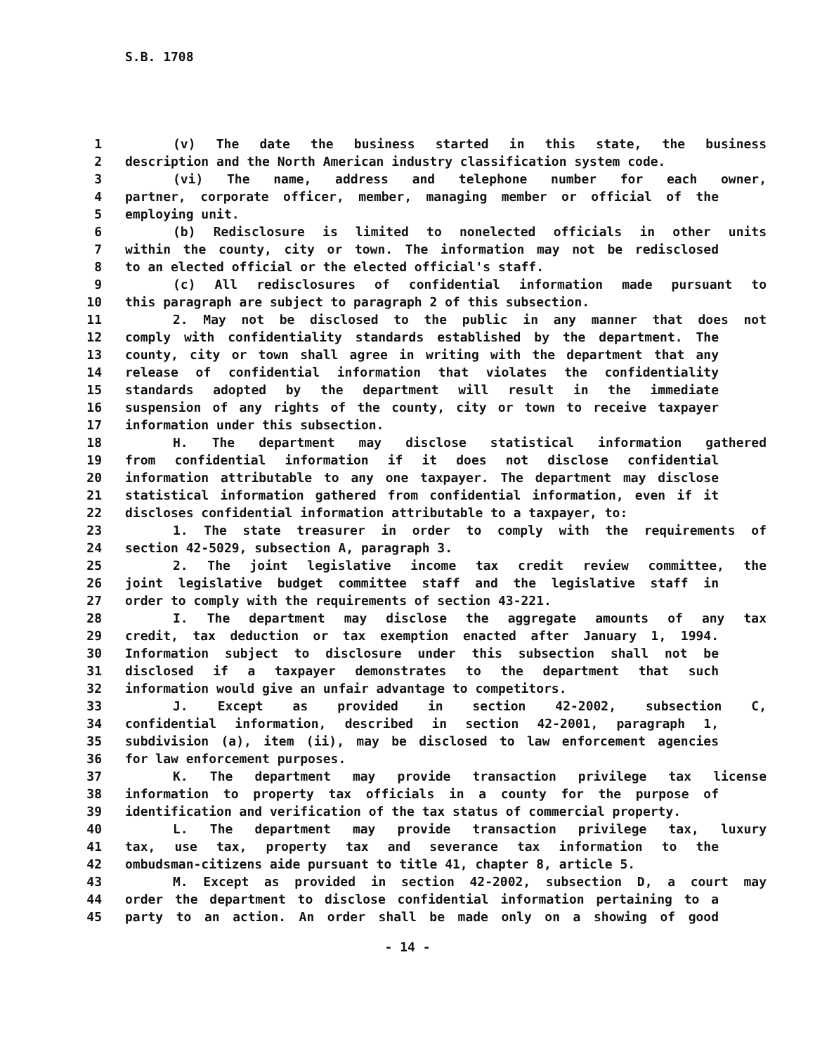S.B. 1708
1 (v) The date the business started in this state, the business
2 description and the North American industry classification system code.
3 (vi) The name, address and telephone number for each owner,
4 partner, corporate officer, member, managing member or official of the
5 employing unit.
6 (b) Redisclosure is limited to nonelected officials in other units
7 within the county, city or town. The information may not be redisclosed
8 to an elected official or the elected official's staff.
9 (c) All redisclosures of confidential information made pursuant to
10 this paragraph are subject to paragraph 2 of this subsection.
11 2. May not be disclosed to the public in any manner that does not
12 comply with confidentiality standards established by the department. The
13 county, city or town shall agree in writing with the department that any
14 release of confidential information that violates the confidentiality
15 standards adopted by the department will result in the immediate
16 suspension of any rights of the county, city or town to receive taxpayer
17 information under this subsection.
18 H. The department may disclose statistical information gathered
19 from confidential information if it does not disclose confidential
20 information attributable to any one taxpayer. The department may disclose
21 statistical information gathered from confidential information, even if it
22 discloses confidential information attributable to a taxpayer, to:
23 1. The state treasurer in order to comply with the requirements of
24 section 42-5029, subsection A, paragraph 3.
25 2. The joint legislative income tax credit review committee, the
26 joint legislative budget committee staff and the legislative staff in
27 order to comply with the requirements of section 43-221.
28 I. The department may disclose the aggregate amounts of any tax
29 credit, tax deduction or tax exemption enacted after January 1, 1994.
30 Information subject to disclosure under this subsection shall not be
31 disclosed if a taxpayer demonstrates to the department that such
32 information would give an unfair advantage to competitors.
33 J. Except as provided in section 42-2002, subsection C,
34 confidential information, described in section 42-2001, paragraph 1,
35 subdivision (a), item (ii), may be disclosed to law enforcement agencies
36 for law enforcement purposes.
37 K. The department may provide transaction privilege tax license
38 information to property tax officials in a county for the purpose of
39 identification and verification of the tax status of commercial property.
40 L. The department may provide transaction privilege tax, luxury
41 tax, use tax, property tax and severance tax information to the
42 ombudsman-citizens aide pursuant to title 41, chapter 8, article 5.
43 M. Except as provided in section 42-2002, subsection D, a court may
44 order the department to disclose confidential information pertaining to a
45 party to an action. An order shall be made only on a showing of good
- 14 -